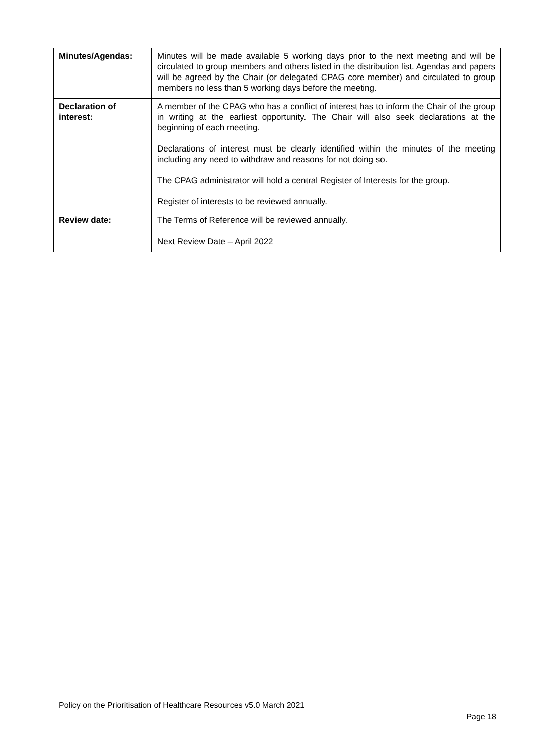| Minutes/Agendas: | Minutes will be made available 5 working days prior to the next meeting and will be circulated to group members and others listed in the distribution list. Agendas and papers will be agreed by the Chair (or delegated CPAG core member) and circulated to group members no less than 5 working days before the meeting. |
| Declaration of interest: | A member of the CPAG who has a conflict of interest has to inform the Chair of the group in writing at the earliest opportunity. The Chair will also seek declarations at the beginning of each meeting. Declarations of interest must be clearly identified within the minutes of the meeting including any need to withdraw and reasons for not doing so. The CPAG administrator will hold a central Register of Interests for the group. Register of interests to be reviewed annually. |
| Review date: | The Terms of Reference will be reviewed annually. Next Review Date – April 2022 |
Policy on the Prioritisation of Healthcare Resources v5.0 March 2021
Page 18